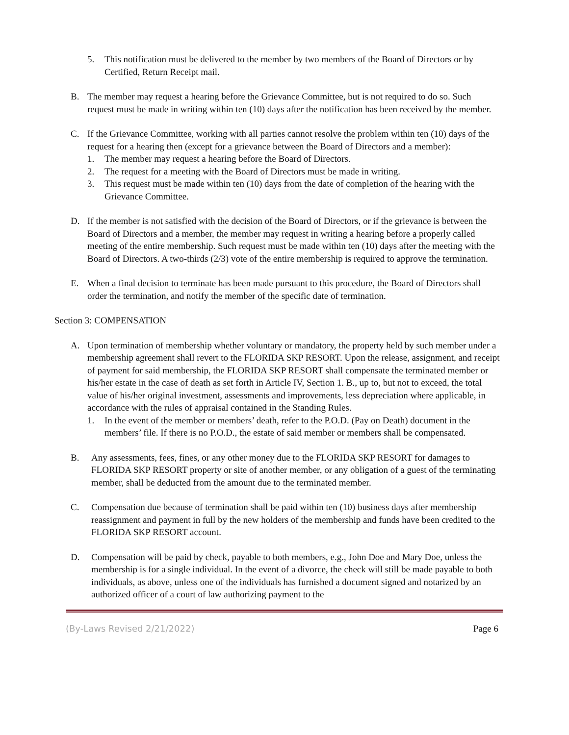5. This notification must be delivered to the member by two members of the Board of Directors or by Certified, Return Receipt mail.
B. The member may request a hearing before the Grievance Committee, but is not required to do so. Such request must be made in writing within ten (10) days after the notification has been received by the member.
C. If the Grievance Committee, working with all parties cannot resolve the problem within ten (10) days of the request for a hearing then (except for a grievance between the Board of Directors and a member):
1. The member may request a hearing before the Board of Directors.
2. The request for a meeting with the Board of Directors must be made in writing.
3. This request must be made within ten (10) days from the date of completion of the hearing with the Grievance Committee.
D. If the member is not satisfied with the decision of the Board of Directors, or if the grievance is between the Board of Directors and a member, the member may request in writing a hearing before a properly called meeting of the entire membership. Such request must be made within ten (10) days after the meeting with the Board of Directors. A two-thirds (2/3) vote of the entire membership is required to approve the termination.
E. When a final decision to terminate has been made pursuant to this procedure, the Board of Directors shall order the termination, and notify the member of the specific date of termination.
Section 3: COMPENSATION
A. Upon termination of membership whether voluntary or mandatory, the property held by such member under a membership agreement shall revert to the FLORIDA SKP RESORT. Upon the release, assignment, and receipt of payment for said membership, the FLORIDA SKP RESORT shall compensate the terminated member or his/her estate in the case of death as set forth in Article IV, Section 1. B., up to, but not to exceed, the total value of his/her original investment, assessments and improvements, less depreciation where applicable, in accordance with the rules of appraisal contained in the Standing Rules.
1. In the event of the member or members’ death, refer to the P.O.D. (Pay on Death) document in the members’ file. If there is no P.O.D., the estate of said member or members shall be compensated.
B. Any assessments, fees, fines, or any other money due to the FLORIDA SKP RESORT for damages to FLORIDA SKP RESORT property or site of another member, or any obligation of a guest of the terminating member, shall be deducted from the amount due to the terminated member.
C. Compensation due because of termination shall be paid within ten (10) business days after membership reassignment and payment in full by the new holders of the membership and funds have been credited to the FLORIDA SKP RESORT account.
D. Compensation will be paid by check, payable to both members, e.g., John Doe and Mary Doe, unless the membership is for a single individual. In the event of a divorce, the check will still be made payable to both individuals, as above, unless one of the individuals has furnished a document signed and notarized by an authorized officer of a court of law authorizing payment to the
(By-Laws Revised 2/21/2022) Page 6